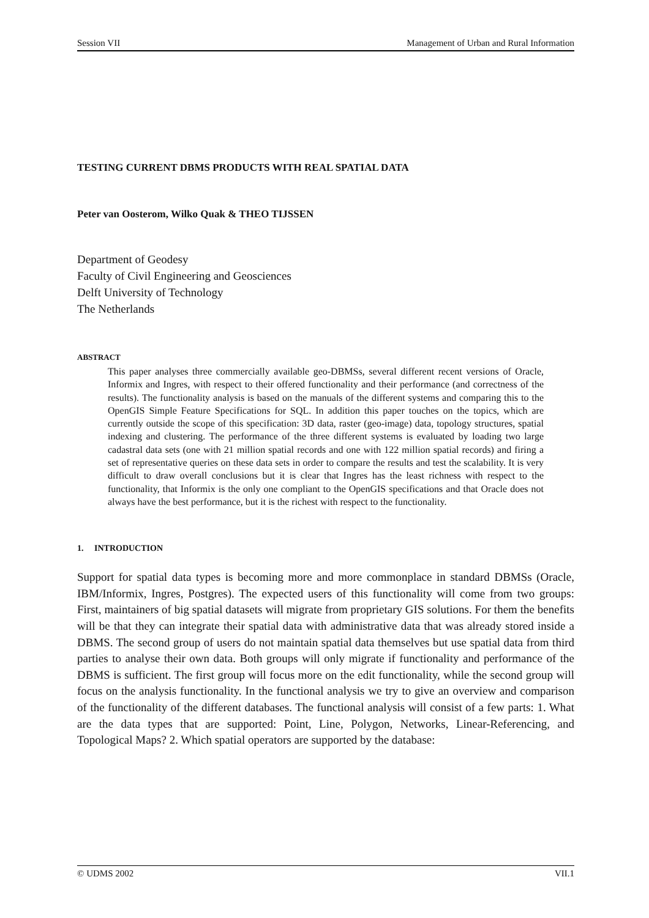Session VII Management of Urban and Rural Information
TESTING CURRENT DBMS PRODUCTS WITH REAL SPATIAL DATA
Peter van Oosterom, Wilko Quak & THEO TIJSSEN
Department of Geodesy
Faculty of Civil Engineering and Geosciences
Delft University of Technology
The Netherlands
ABSTRACT
This paper analyses three commercially available geo-DBMSs, several different recent versions of Oracle, Informix and Ingres, with respect to their offered functionality and their performance (and correctness of the results). The functionality analysis is based on the manuals of the different systems and comparing this to the OpenGIS Simple Feature Specifications for SQL. In addition this paper touches on the topics, which are currently outside the scope of this specification: 3D data, raster (geo-image) data, topology structures, spatial indexing and clustering. The performance of the three different systems is evaluated by loading two large cadastral data sets (one with 21 million spatial records and one with 122 million spatial records) and firing a set of representative queries on these data sets in order to compare the results and test the scalability. It is very difficult to draw overall conclusions but it is clear that Ingres has the least richness with respect to the functionality, that Informix is the only one compliant to the OpenGIS specifications and that Oracle does not always have the best performance, but it is the richest with respect to the functionality.
1. INTRODUCTION
Support for spatial data types is becoming more and more commonplace in standard DBMSs (Oracle, IBM/Informix, Ingres, Postgres). The expected users of this functionality will come from two groups: First, maintainers of big spatial datasets will migrate from proprietary GIS solutions. For them the benefits will be that they can integrate their spatial data with administrative data that was already stored inside a DBMS. The second group of users do not maintain spatial data themselves but use spatial data from third parties to analyse their own data. Both groups will only migrate if functionality and performance of the DBMS is sufficient. The first group will focus more on the edit functionality, while the second group will focus on the analysis functionality. In the functional analysis we try to give an overview and comparison of the functionality of the different databases. The functional analysis will consist of a few parts: 1. What are the data types that are supported: Point, Line, Polygon, Networks, Linear-Referencing, and Topological Maps? 2. Which spatial operators are supported by the database:
© UDMS 2002 VII.1